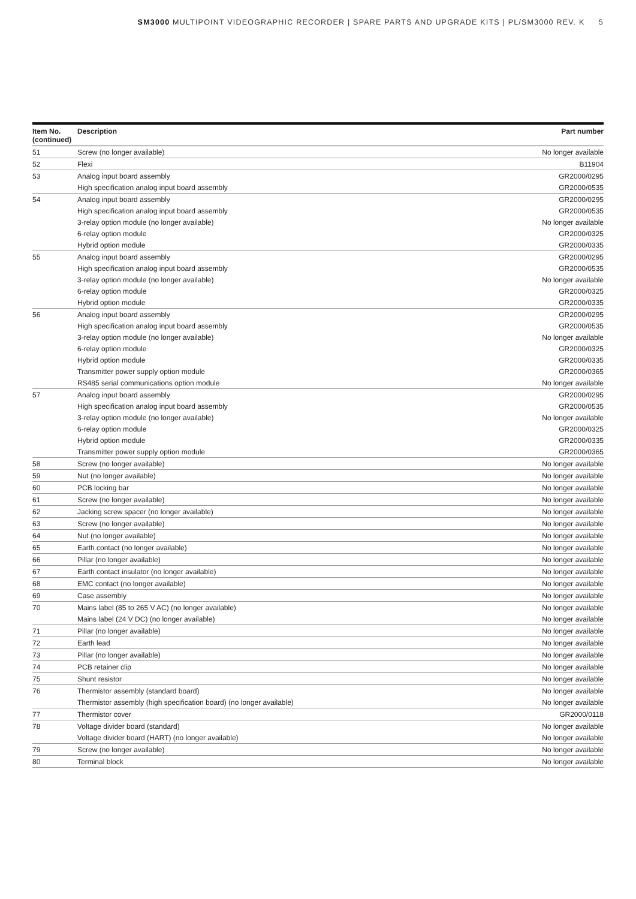SM3000 MULTIPOINT VIDEOGRAPHIC RECORDER | SPARE PARTS AND UPGRADE KITS | PL/SM3000 REV. K 5
| Item No. (continued) | Description | Part number |
| --- | --- | --- |
| 51 | Screw (no longer available) | No longer available |
| 52 | Flexi | B11904 |
| 53 | Analog input board assembly | GR2000/0295 |
| | High specification analog input board assembly | GR2000/0535 |
| 54 | Analog input board assembly | GR2000/0295 |
| | High specification analog input board assembly | GR2000/0535 |
| | 3-relay option module (no longer available) | No longer available |
| | 6-relay option module | GR2000/0325 |
| | Hybrid option module | GR2000/0335 |
| 55 | Analog input board assembly | GR2000/0295 |
| | High specification analog input board assembly | GR2000/0535 |
| | 3-relay option module (no longer available) | No longer available |
| | 6-relay option module | GR2000/0325 |
| | Hybrid option module | GR2000/0335 |
| 56 | Analog input board assembly | GR2000/0295 |
| | High specification analog input board assembly | GR2000/0535 |
| | 3-relay option module (no longer available) | No longer available |
| | 6-relay option module | GR2000/0325 |
| | Hybrid option module | GR2000/0335 |
| | Transmitter power supply option module | GR2000/0365 |
| | RS485 serial communications option module | No longer available |
| 57 | Analog input board assembly | GR2000/0295 |
| | High specification analog input board assembly | GR2000/0535 |
| | 3-relay option module (no longer available) | No longer available |
| | 6-relay option module | GR2000/0325 |
| | Hybrid option module | GR2000/0335 |
| | Transmitter power supply option module | GR2000/0365 |
| 58 | Screw (no longer available) | No longer available |
| 59 | Nut (no longer available) | No longer available |
| 60 | PCB locking bar | No longer available |
| 61 | Screw (no longer available) | No longer available |
| 62 | Jacking screw spacer (no longer available) | No longer available |
| 63 | Screw (no longer available) | No longer available |
| 64 | Nut (no longer available) | No longer available |
| 65 | Earth contact (no longer available) | No longer available |
| 66 | Pillar (no longer available) | No longer available |
| 67 | Earth contact insulator (no longer available) | No longer available |
| 68 | EMC contact (no longer available) | No longer available |
| 69 | Case assembly | No longer available |
| 70 | Mains label (85 to 265 V AC) (no longer available) | No longer available |
| | Mains label (24 V DC) (no longer available) | No longer available |
| 71 | Pillar (no longer available) | No longer available |
| 72 | Earth lead | No longer available |
| 73 | Pillar (no longer available) | No longer available |
| 74 | PCB retainer clip | No longer available |
| 75 | Shunt resistor | No longer available |
| 76 | Thermistor assembly (standard board) | No longer available |
| | Thermistor assembly (high specification board) (no longer available) | No longer available |
| 77 | Thermistor cover | GR2000/0118 |
| 78 | Voltage divider board (standard) | No longer available |
| | Voltage divider board (HART) (no longer available) | No longer available |
| 79 | Screw (no longer available) | No longer available |
| 80 | Terminal block | No longer available |